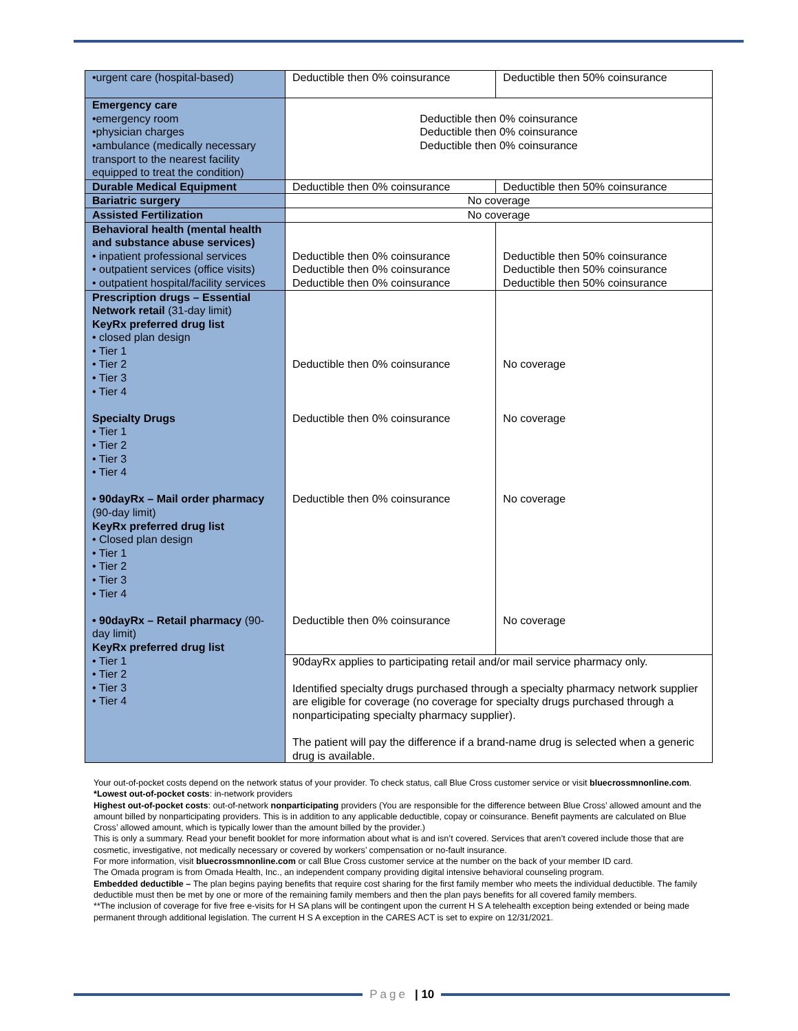| •urgent care (hospital-based) | Deductible then 0% coinsurance | Deductible then 50% coinsurance |
| Emergency care •emergency room •physician charges •ambulance (medically necessary transport to the nearest facility equipped to treat the condition) | Deductible then 0% coinsurance Deductible then 0% coinsurance Deductible then 0% coinsurance | |
| Durable Medical Equipment | Deductible then 0% coinsurance | Deductible then 50% coinsurance |
| Bariatric surgery | No coverage | |
| Assisted Fertilization | No coverage | |
| Behavioral health (mental health and substance abuse services) • inpatient professional services • outpatient services (office visits) • outpatient hospital/facility services | Deductible then 0% coinsurance Deductible then 0% coinsurance Deductible then 0% coinsurance | Deductible then 50% coinsurance Deductible then 50% coinsurance Deductible then 50% coinsurance |
| Prescription drugs – Essential Network retail (31-day limit) KeyRx preferred drug list • closed plan design • Tier 1 • Tier 2 • Tier 3 • Tier 4 Specialty Drugs • Tier 1 • Tier 2 • Tier 3 • Tier 4 • 90dayRx – Mail order pharmacy (90-day limit) KeyRx preferred drug list • Closed plan design • Tier 1 • Tier 2 • Tier 3 • Tier 4 • 90dayRx – Retail pharmacy (90-day limit) KeyRx preferred drug list • Tier 1 • Tier 2 • Tier 3 • Tier 4 | Deductible then 0% coinsurance Deductible then 0% coinsurance Deductible then 0% coinsurance Deductible then 0% coinsurance | No coverage No coverage No coverage No coverage |
| | 90dayRx applies to participating retail and/or mail service pharmacy only. Identified specialty drugs purchased through a specialty pharmacy network supplier are eligible for coverage (no coverage for specialty drugs purchased through a nonparticipating specialty pharmacy supplier). The patient will pay the difference if a brand-name drug is selected when a generic drug is available. | |
Your out-of-pocket costs depend on the network status of your provider. To check status, call Blue Cross customer service or visit bluecrossmnonline.com.
*Lowest out-of-pocket costs: in-network providers
Highest out-of-pocket costs: out-of-network nonparticipating providers (You are responsible for the difference between Blue Cross’ allowed amount and the amount billed by nonparticipating providers. This is in addition to any applicable deductible, copay or coinsurance. Benefit payments are calculated on Blue Cross’ allowed amount, which is typically lower than the amount billed by the provider.)
This is only a summary. Read your benefit booklet for more information about what is and isn’t covered. Services that aren’t covered include those that are cosmetic, investigative, not medically necessary or covered by workers’ compensation or no-fault insurance.
For more information, visit bluecrossmnonline.com or call Blue Cross customer service at the number on the back of your member ID card.
The Omada program is from Omada Health, Inc., an independent company providing digital intensive behavioral counseling program.
Embedded deductible – The plan begins paying benefits that require cost sharing for the first family member who meets the individual deductible. The family deductible must then be met by one or more of the remaining family members and then the plan pays benefits for all covered family members.
**The inclusion of coverage for five free e-visits for H SA plans will be contingent upon the current H S A telehealth exception being extended or being made permanent through additional legislation. The current H S A exception in the CARES ACT is set to expire on 12/31/2021.
Page | 10